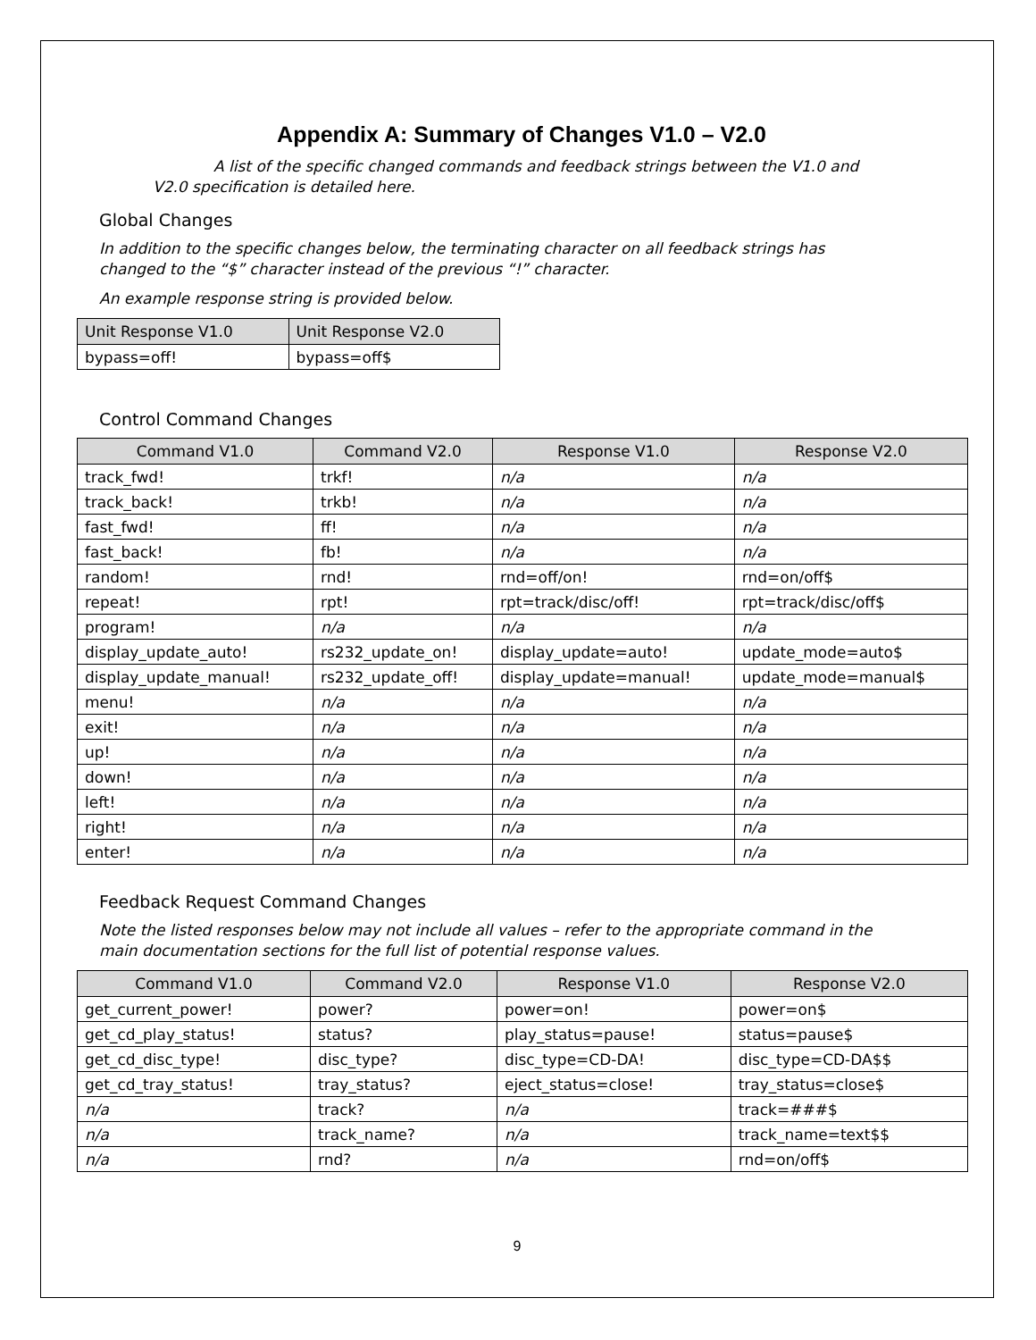Appendix A: Summary of Changes V1.0 – V2.0
A list of the specific changed commands and feedback strings between the V1.0 and V2.0 specification is detailed here.
Global Changes
In addition to the specific changes below, the terminating character on all feedback strings has changed to the “$” character instead of the previous “!” character.
An example response string is provided below.
| Unit Response V1.0 | Unit Response V2.0 |
| --- | --- |
| bypass=off! | bypass=off$ |
Control Command Changes
| Command V1.0 | Command V2.0 | Response V1.0 | Response V2.0 |
| --- | --- | --- | --- |
| track_fwd! | trkf! | n/a | n/a |
| track_back! | trkb! | n/a | n/a |
| fast_fwd! | ff! | n/a | n/a |
| fast_back! | fb! | n/a | n/a |
| random! | rnd! | rnd=off/on! | rnd=on/off$ |
| repeat! | rpt! | rpt=track/disc/off! | rpt=track/disc/off$ |
| program! | n/a | n/a | n/a |
| display_update_auto! | rs232_update_on! | display_update=auto! | update_mode=auto$ |
| display_update_manual! | rs232_update_off! | display_update=manual! | update_mode=manual$ |
| menu! | n/a | n/a | n/a |
| exit! | n/a | n/a | n/a |
| up! | n/a | n/a | n/a |
| down! | n/a | n/a | n/a |
| left! | n/a | n/a | n/a |
| right! | n/a | n/a | n/a |
| enter! | n/a | n/a | n/a |
Feedback Request Command Changes
Note the listed responses below may not include all values – refer to the appropriate command in the main documentation sections for the full list of potential response values.
| Command V1.0 | Command V2.0 | Response V1.0 | Response V2.0 |
| --- | --- | --- | --- |
| get_current_power! | power? | power=on! | power=on$ |
| get_cd_play_status! | status? | play_status=pause! | status=pause$ |
| get_cd_disc_type! | disc_type? | disc_type=CD-DA! | disc_type=CD-DA$$ |
| get_cd_tray_status! | tray_status? | eject_status=close! | tray_status=close$ |
| n/a | track? | n/a | track=###$ |
| n/a | track_name? | n/a | track_name=text$$ |
| n/a | rnd? | n/a | rnd=on/off$ |
9